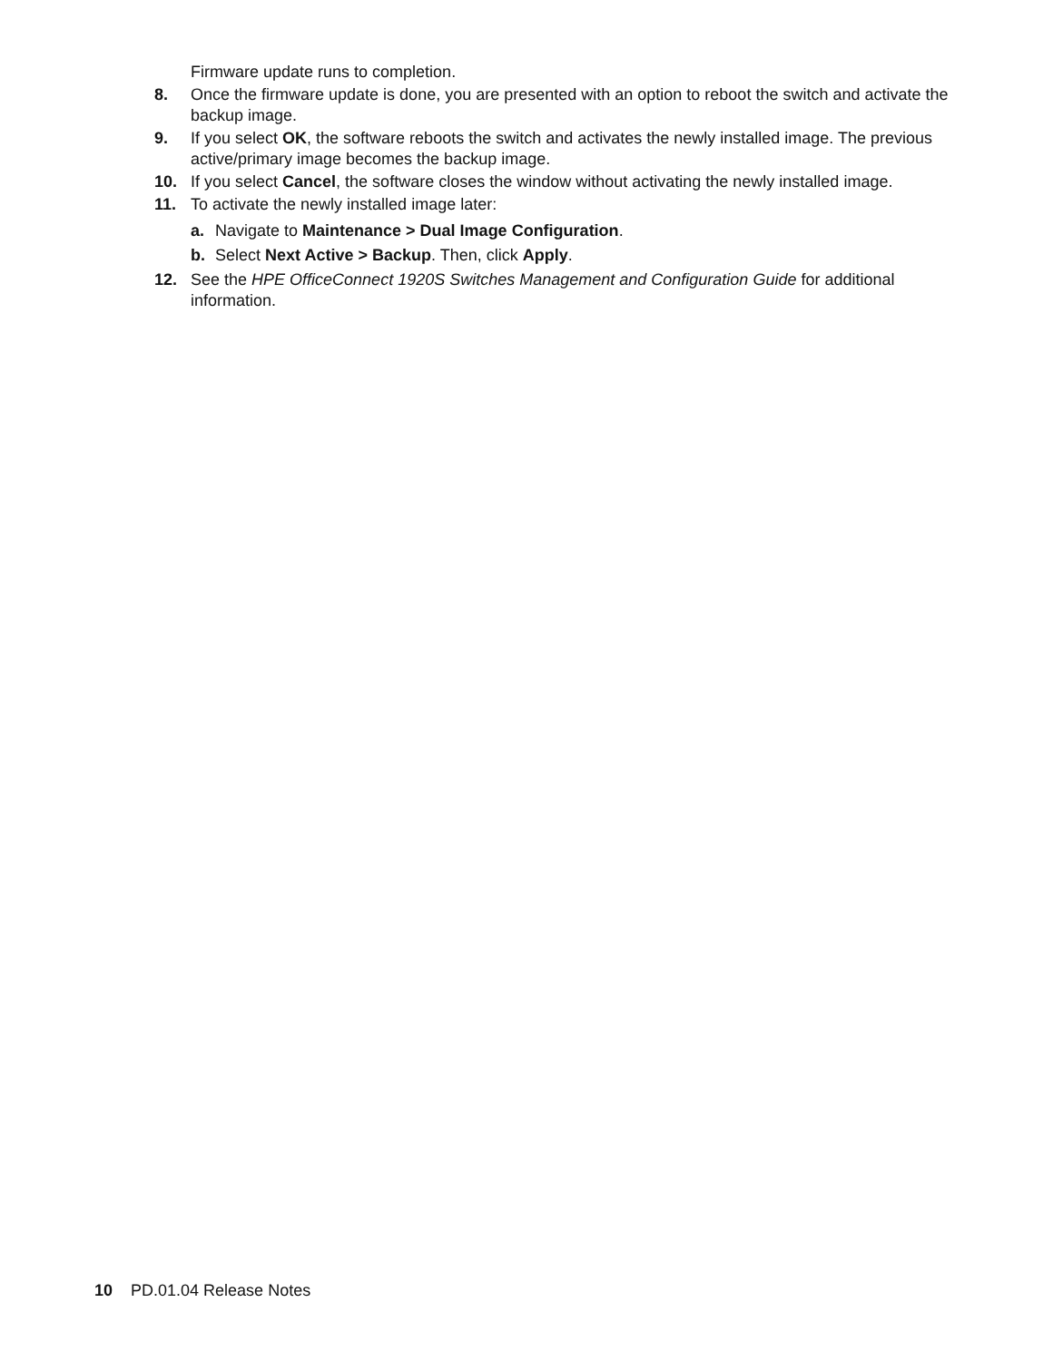Firmware update runs to completion.
8. Once the firmware update is done, you are presented with an option to reboot the switch and activate the backup image.
9. If you select OK, the software reboots the switch and activates the newly installed image. The previous active/primary image becomes the backup image.
10. If you select Cancel, the software closes the window without activating the newly installed image.
11. To activate the newly installed image later:
a. Navigate to Maintenance > Dual Image Configuration.
b. Select Next Active > Backup. Then, click Apply.
12. See the HPE OfficeConnect 1920S Switches Management and Configuration Guide for additional information.
10 PD.01.04 Release Notes